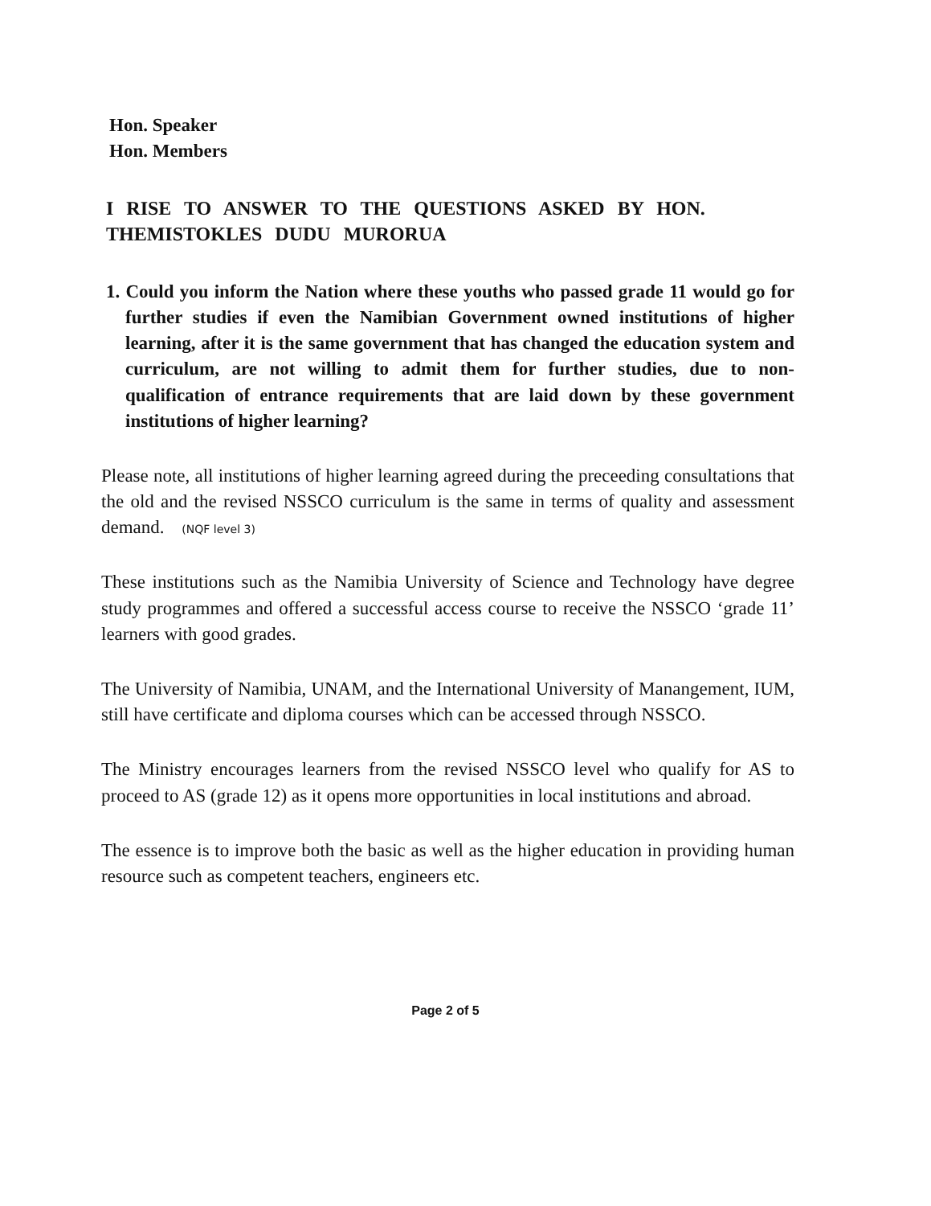Hon. Speaker
Hon. Members
I RISE TO ANSWER TO THE QUESTIONS ASKED BY HON. THEMISTOKLES DUDU MURORUA
1. Could you inform the Nation where these youths who passed grade 11 would go for further studies if even the Namibian Government owned institutions of higher learning, after it is the same government that has changed the education system and curriculum, are not willing to admit them for further studies, due to non-qualification of entrance requirements that are laid down by these government institutions of higher learning?
Please note, all institutions of higher learning agreed during the preceeding consultations that the old and the revised NSSCO curriculum is the same in terms of quality and assessment demand. (NQF level 3)
These institutions such as the Namibia University of Science and Technology have degree study programmes and offered a successful access course to receive the NSSCO ‘grade 11’ learners with good grades.
The University of Namibia, UNAM, and the International University of Manangement, IUM, still have certificate and diploma courses which can be accessed through NSSCO.
The Ministry encourages learners from the revised NSSCO level who qualify for AS to proceed to AS (grade 12) as it opens more opportunities in local institutions and abroad.
The essence is to improve both the basic as well as the higher education in providing human resource such as competent teachers, engineers etc.
Page 2 of 5